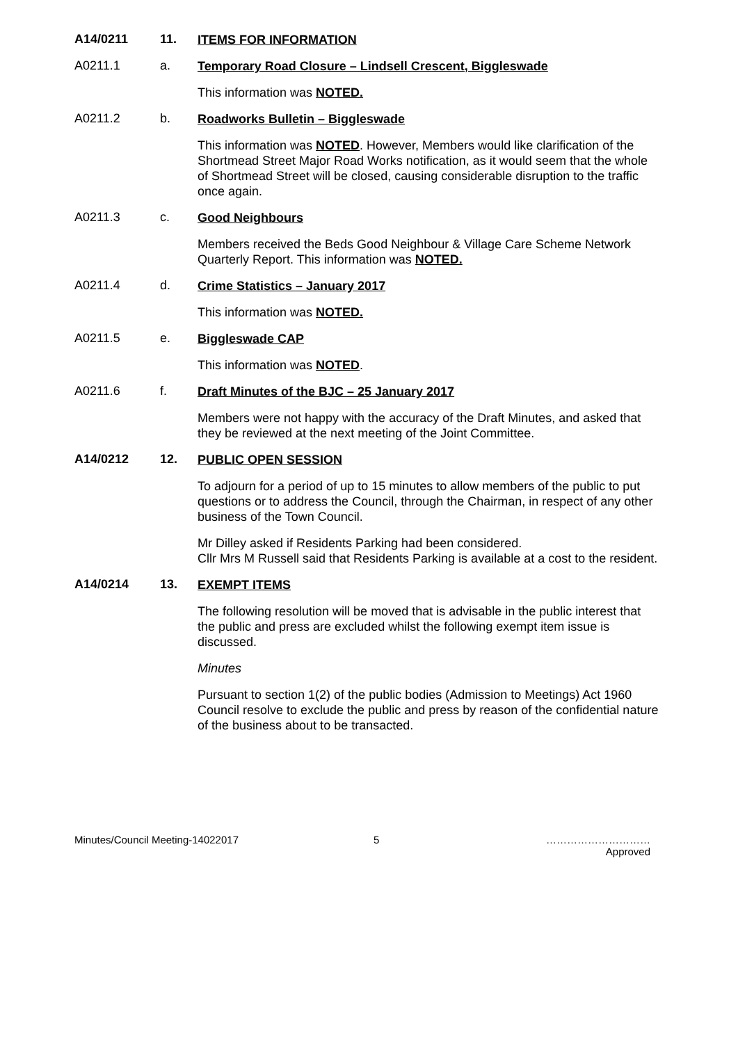A14/0211 11.
ITEMS FOR INFORMATION
A0211.1 a.
Temporary Road Closure – Lindsell Crescent, Biggleswade
This information was NOTED.
A0211.2 b.
Roadworks Bulletin – Biggleswade
This information was NOTED. However, Members would like clarification of the Shortmead Street Major Road Works notification, as it would seem that the whole of Shortmead Street will be closed, causing considerable disruption to the traffic once again.
A0211.3 c.
Good Neighbours
Members received the Beds Good Neighbour & Village Care Scheme Network Quarterly Report. This information was NOTED.
A0211.4 d.
Crime Statistics – January 2017
This information was NOTED.
A0211.5 e.
Biggleswade CAP
This information was NOTED.
A0211.6 f.
Draft Minutes of the BJC – 25 January 2017
Members were not happy with the accuracy of the Draft Minutes, and asked that they be reviewed at the next meeting of the Joint Committee.
A14/0212 12.
PUBLIC OPEN SESSION
To adjourn for a period of up to 15 minutes to allow members of the public to put questions or to address the Council, through the Chairman, in respect of any other business of the Town Council.
Mr Dilley asked if Residents Parking had been considered.
Cllr Mrs M Russell said that Residents Parking is available at a cost to the resident.
A14/0214 13.
EXEMPT ITEMS
The following resolution will be moved that is advisable in the public interest that the public and press are excluded whilst the following exempt item issue is discussed.
Minutes
Pursuant to section 1(2) of the public bodies (Admission to Meetings) Act 1960 Council resolve to exclude the public and press by reason of the confidential nature of the business about to be transacted.
Minutes/Council Meeting-14022017 5 …………………………
Approved